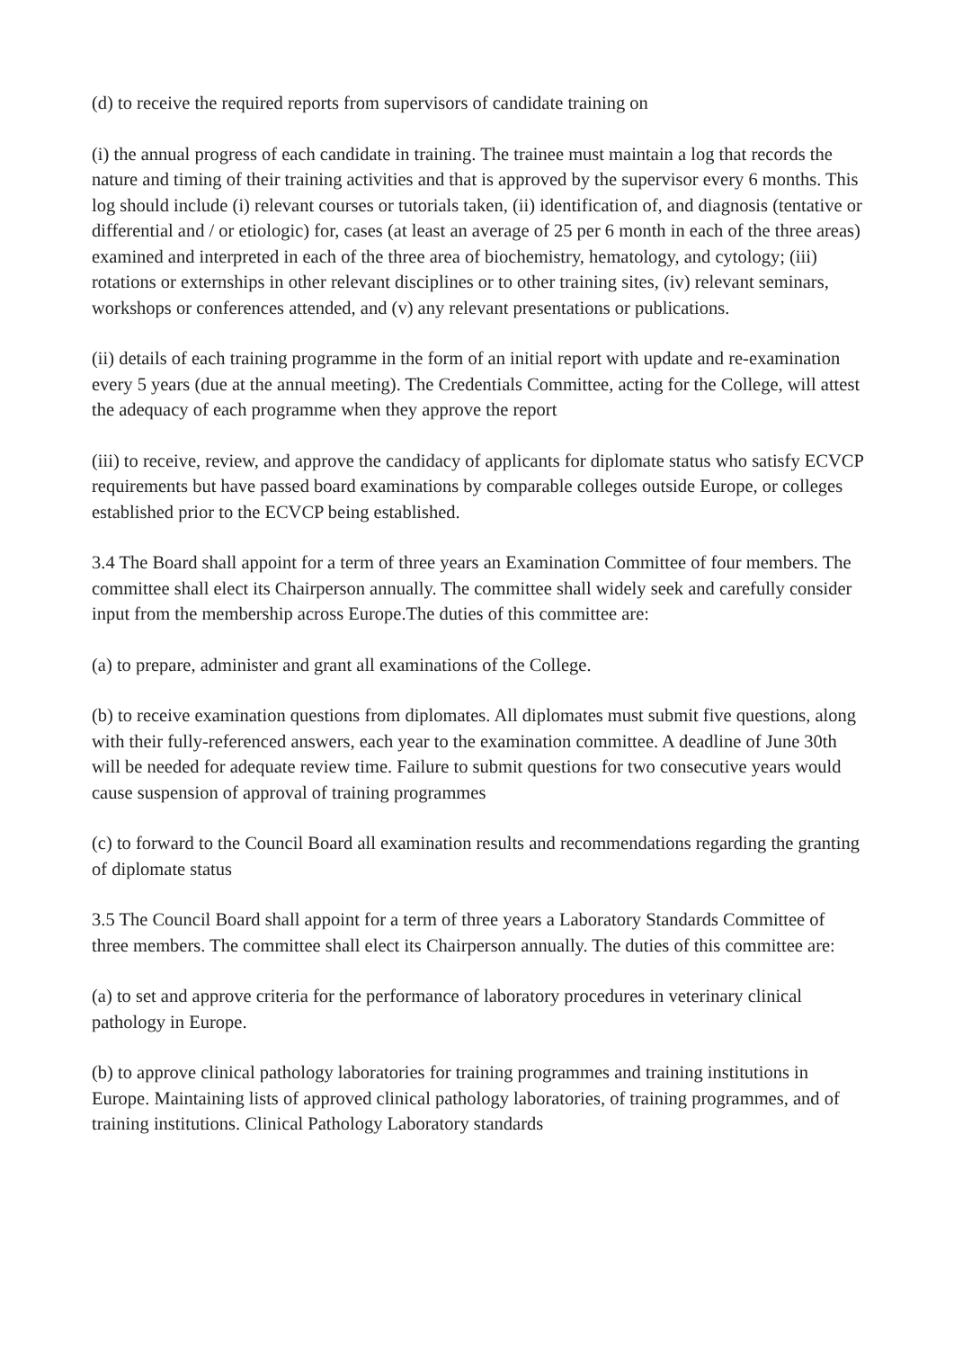(d) to receive the required reports from supervisors of candidate training on
(i) the annual progress of each candidate in training. The trainee must maintain a log that records the nature and timing of their training activities and that is approved by the supervisor every 6 months. This log should include (i) relevant courses or tutorials taken, (ii) identification of, and diagnosis (tentative or differential and / or etiologic) for, cases (at least an average of 25 per 6 month in each of the three areas) examined and interpreted in each of the three area of biochemistry, hematology, and cytology; (iii) rotations or externships in other relevant disciplines or to other training sites, (iv) relevant seminars, workshops or conferences attended, and (v) any relevant presentations or publications.
(ii) details of each training programme in the form of an initial report with update and re-examination every 5 years (due at the annual meeting). The Credentials Committee, acting for the College, will attest the adequacy of each programme when they approve the report
(iii) to receive, review, and approve the candidacy of applicants for diplomate status who satisfy ECVCP requirements but have passed board examinations by comparable colleges outside Europe, or colleges established prior to the ECVCP being established.
3.4 The Board shall appoint for a term of three years an Examination Committee of four members. The committee shall elect its Chairperson annually. The committee shall widely seek and carefully consider input from the membership across Europe.The duties of this committee are:
(a) to prepare, administer and grant all examinations of the College.
(b) to receive examination questions from diplomates. All diplomates must submit five questions, along with their fully-referenced answers, each year to the examination committee. A deadline of June 30th will be needed for adequate review time. Failure to submit questions for two consecutive years would cause suspension of approval of training programmes
(c) to forward to the Council Board all examination results and recommendations regarding the granting of diplomate status
3.5 The Council Board shall appoint for a term of three years a Laboratory Standards Committee of three members. The committee shall elect its Chairperson annually. The duties of this committee are:
(a) to set and approve criteria for the performance of laboratory procedures in veterinary clinical pathology in Europe.
(b) to approve clinical pathology laboratories for training programmes and training institutions in Europe. Maintaining lists of approved clinical pathology laboratories, of training programmes, and of training institutions. Clinical Pathology Laboratory standards